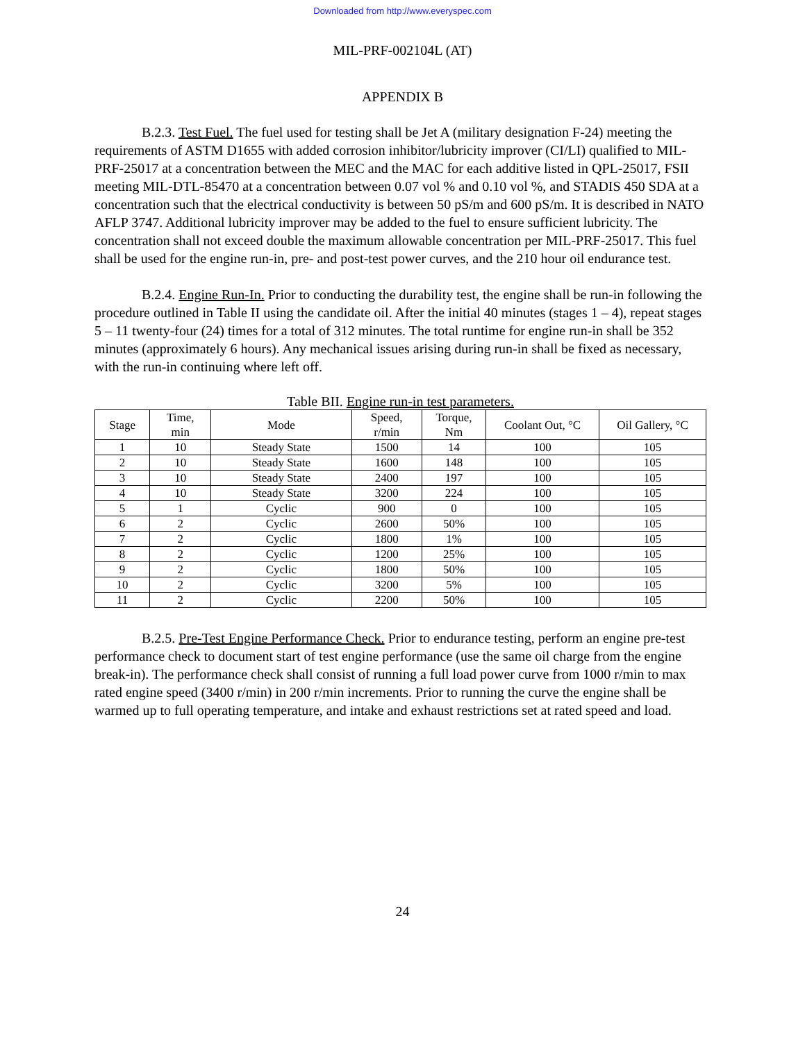Downloaded from http://www.everyspec.com
MIL-PRF-002104L (AT)
APPENDIX B
B.2.3. Test Fuel. The fuel used for testing shall be Jet A (military designation F-24) meeting the requirements of ASTM D1655 with added corrosion inhibitor/lubricity improver (CI/LI) qualified to MIL-PRF-25017 at a concentration between the MEC and the MAC for each additive listed in QPL-25017, FSII meeting MIL-DTL-85470 at a concentration between 0.07 vol % and 0.10 vol %, and STADIS 450 SDA at a concentration such that the electrical conductivity is between 50 pS/m and 600 pS/m. It is described in NATO AFLP 3747. Additional lubricity improver may be added to the fuel to ensure sufficient lubricity. The concentration shall not exceed double the maximum allowable concentration per MIL-PRF-25017. This fuel shall be used for the engine run-in, pre- and post-test power curves, and the 210 hour oil endurance test.
B.2.4. Engine Run-In. Prior to conducting the durability test, the engine shall be run-in following the procedure outlined in Table II using the candidate oil. After the initial 40 minutes (stages 1 – 4), repeat stages 5 – 11 twenty-four (24) times for a total of 312 minutes. The total runtime for engine run-in shall be 352 minutes (approximately 6 hours). Any mechanical issues arising during run-in shall be fixed as necessary, with the run-in continuing where left off.
Table BII. Engine run-in test parameters.
| Stage | Time, min | Mode | Speed, r/min | Torque, Nm | Coolant Out, °C | Oil Gallery, °C |
| --- | --- | --- | --- | --- | --- | --- |
| 1 | 10 | Steady State | 1500 | 14 | 100 | 105 |
| 2 | 10 | Steady State | 1600 | 148 | 100 | 105 |
| 3 | 10 | Steady State | 2400 | 197 | 100 | 105 |
| 4 | 10 | Steady State | 3200 | 224 | 100 | 105 |
| 5 | 1 | Cyclic | 900 | 0 | 100 | 105 |
| 6 | 2 | Cyclic | 2600 | 50% | 100 | 105 |
| 7 | 2 | Cyclic | 1800 | 1% | 100 | 105 |
| 8 | 2 | Cyclic | 1200 | 25% | 100 | 105 |
| 9 | 2 | Cyclic | 1800 | 50% | 100 | 105 |
| 10 | 2 | Cyclic | 3200 | 5% | 100 | 105 |
| 11 | 2 | Cyclic | 2200 | 50% | 100 | 105 |
B.2.5. Pre-Test Engine Performance Check. Prior to endurance testing, perform an engine pre-test performance check to document start of test engine performance (use the same oil charge from the engine break-in). The performance check shall consist of running a full load power curve from 1000 r/min to max rated engine speed (3400 r/min) in 200 r/min increments. Prior to running the curve the engine shall be warmed up to full operating temperature, and intake and exhaust restrictions set at rated speed and load.
24